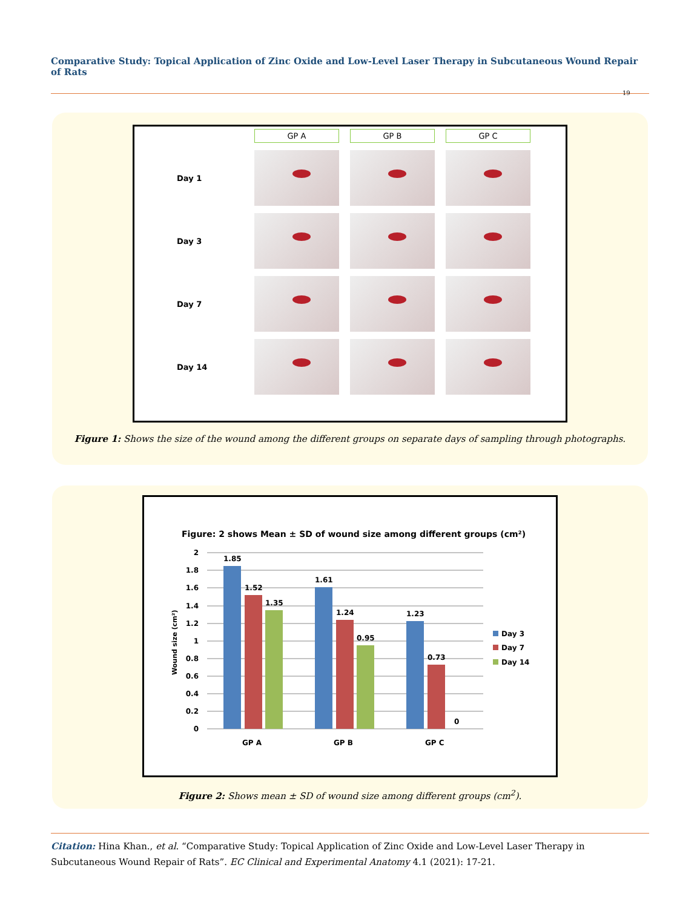Comparative Study: Topical Application of Zinc Oxide and Low-Level Laser Therapy in Subcutaneous Wound Repair of Rats
19
GP A
GP B
GP C
Day 1
Day 3
Day 7
Day 14
Figure 1: Shows the size of the wound among the different groups on separate days of sampling through photographs.
Figure: 2 shows Mean ± SD of wound size among different groups (cm²)
2
1.8
1.6
1.4
1.2
1
0.8
0.6
0.4
0.2
0
1.85
1.52
1.35
1.61
1.24
0.95
1.23
0.73
0
GP A
GP B
GP C
Wound size (cm²)
Day 3
Day 7
Day 14
Figure 2: Shows mean ± SD of wound size among different groups (cm<sup>2</sup>).
Citation: Hina Khan., et al. “Comparative Study: Topical Application of Zinc Oxide and Low-Level Laser Therapy in Subcutaneous Wound Repair of Rats”. EC Clinical and Experimental Anatomy 4.1 (2021): 17-21.